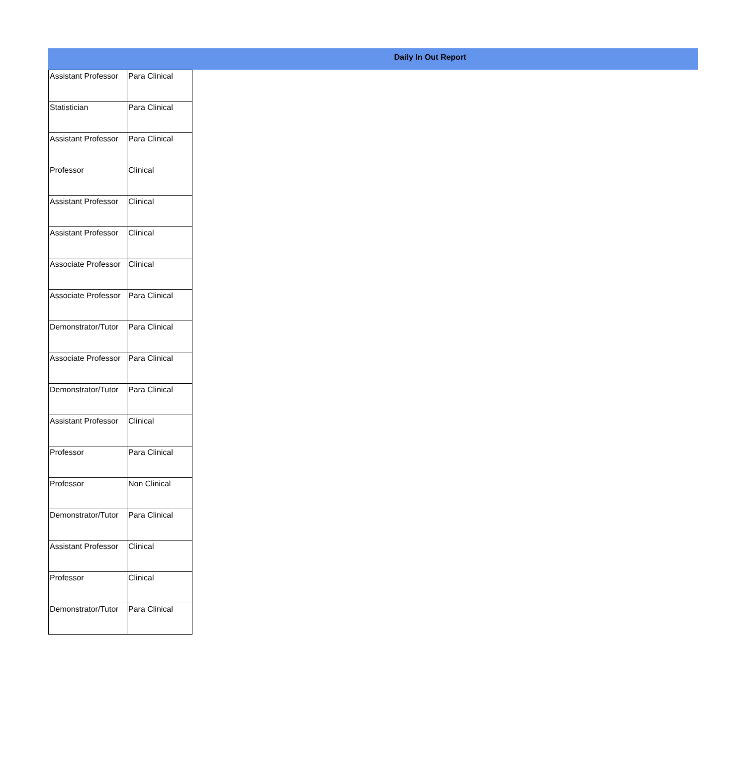Daily In Out Report
| Assistant Professor | Para Clinical |
| Statistician | Para Clinical |
| Assistant Professor | Para Clinical |
| Professor | Clinical |
| Assistant Professor | Clinical |
| Assistant Professor | Clinical |
| Associate Professor | Clinical |
| Associate Professor | Para Clinical |
| Demonstrator/Tutor | Para Clinical |
| Associate Professor | Para Clinical |
| Demonstrator/Tutor | Para Clinical |
| Assistant Professor | Clinical |
| Professor | Para Clinical |
| Professor | Non Clinical |
| Demonstrator/Tutor | Para Clinical |
| Assistant Professor | Clinical |
| Professor | Clinical |
| Demonstrator/Tutor | Para Clinical |